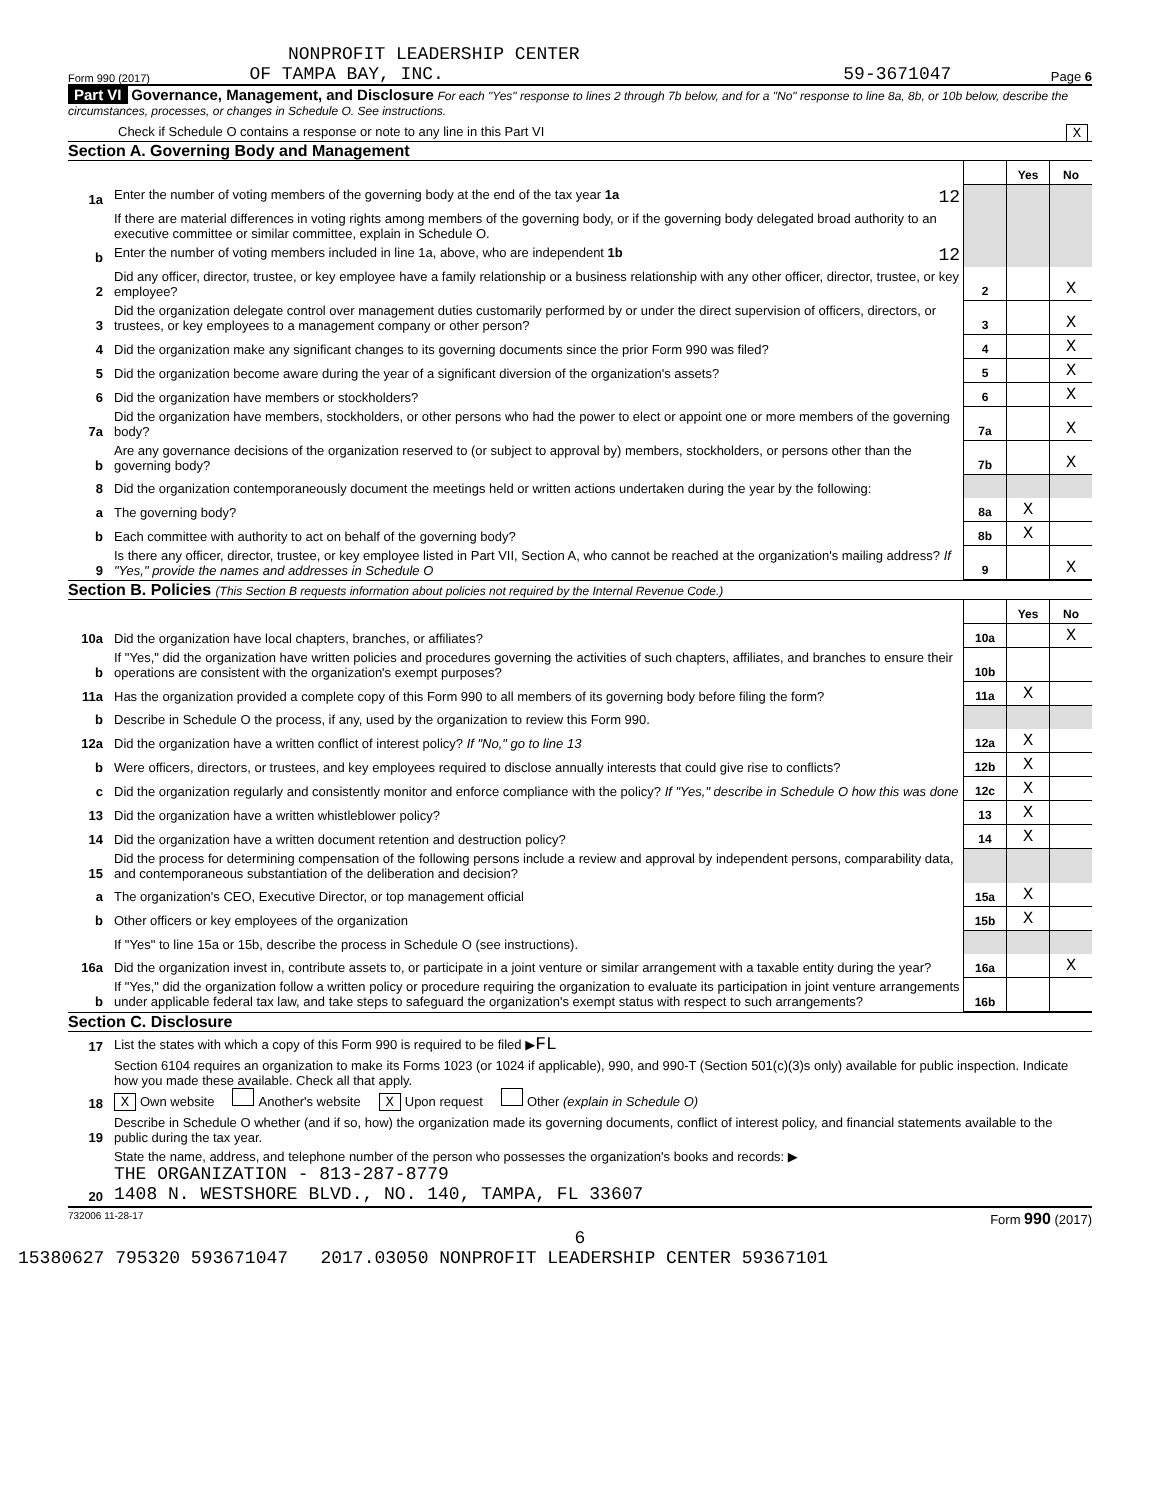NONPROFIT LEADERSHIP CENTER
Form 990 (2017) OF TAMPA BAY, INC. 59-3671047 Page 6
Part VI Governance, Management, and Disclosure For each "Yes" response to lines 2 through 7b below, and for a "No" response to line 8a, 8b, or 10b below, describe the circumstances, processes, or changes in Schedule O. See instructions.
Check if Schedule O contains a response or note to any line in this Part VI X
Section A. Governing Body and Management
| | | | Yes | No |
| 1a | Enter the number of voting members of the governing body at the end of the tax year 1a 12 | | | |
| | If there are material differences in voting rights among members of the governing body, or if the governing body delegated broad authority to an executive committee or similar committee, explain in Schedule O. | | | |
| b | Enter the number of voting members included in line 1a, above, who are independent 1b 12 | | | |
| 2 | Did any officer, director, trustee, or key employee have a family relationship or a business relationship with any other officer, director, trustee, or key employee? | 2 | | X |
| 3 | Did the organization delegate control over management duties customarily performed by or under the direct supervision of officers, directors, or trustees, or key employees to a management company or other person? | 3 | | X |
| 4 | Did the organization make any significant changes to its governing documents since the prior Form 990 was filed? | 4 | | X |
| 5 | Did the organization become aware during the year of a significant diversion of the organization's assets? | 5 | | X |
| 6 | Did the organization have members or stockholders? | 6 | | X |
| 7a | Did the organization have members, stockholders, or other persons who had the power to elect or appoint one or more members of the governing body? | 7a | | X |
| b | Are any governance decisions of the organization reserved to (or subject to approval by) members, stockholders, or persons other than the governing body? | 7b | | X |
| 8 | Did the organization contemporaneously document the meetings held or written actions undertaken during the year by the following: | | | |
| a | The governing body? | 8a | X | |
| b | Each committee with authority to act on behalf of the governing body? | 8b | X | |
| 9 | Is there any officer, director, trustee, or key employee listed in Part VII, Section A, who cannot be reached at the organization's mailing address? If "Yes," provide the names and addresses in Schedule O | 9 | | X |
Section B. Policies (This Section B requests information about policies not required by the Internal Revenue Code.)
| | | | Yes | No |
| 10a | Did the organization have local chapters, branches, or affiliates? | 10a | | X |
| b | If "Yes," did the organization have written policies and procedures governing the activities of such chapters, affiliates, and branches to ensure their operations are consistent with the organization's exempt purposes? | 10b | | |
| 11a | Has the organization provided a complete copy of this Form 990 to all members of its governing body before filing the form? | 11a | X | |
| b | Describe in Schedule O the process, if any, used by the organization to review this Form 990. | | | |
| 12a | Did the organization have a written conflict of interest policy? If "No," go to line 13 | 12a | X | |
| b | Were officers, directors, or trustees, and key employees required to disclose annually interests that could give rise to conflicts? | 12b | X | |
| c | Did the organization regularly and consistently monitor and enforce compliance with the policy? If "Yes," describe in Schedule O how this was done | 12c | X | |
| 13 | Did the organization have a written whistleblower policy? | 13 | X | |
| 14 | Did the organization have a written document retention and destruction policy? | 14 | X | |
| 15 | Did the process for determining compensation of the following persons include a review and approval by independent persons, comparability data, and contemporaneous substantiation of the deliberation and decision? | | | |
| a | The organization's CEO, Executive Director, or top management official | 15a | X | |
| b | Other officers or key employees of the organization | 15b | X | |
| | If "Yes" to line 15a or 15b, describe the process in Schedule O (see instructions). | | | |
| 16a | Did the organization invest in, contribute assets to, or participate in a joint venture or similar arrangement with a taxable entity during the year? | 16a | | X |
| b | If "Yes," did the organization follow a written policy or procedure requiring the organization to evaluate its participation in joint venture arrangements under applicable federal tax law, and take steps to safeguard the organization's exempt status with respect to such arrangements? | 16b | | |
Section C. Disclosure
| 17 | List the states with which a copy of this Form 990 is required to be filed ▶ FL |
| 18 | Section 6104 requires an organization to make its Forms 1023 (or 1024 if applicable), 990, and 990-T (Section 501(c)(3)s only) available for public inspection. Indicate how you made these available. Check all that apply. X Own website Another's website X Upon request Other (explain in Schedule O) |
| 19 | Describe in Schedule O whether (and if so, how) the organization made its governing documents, conflict of interest policy, and financial statements available to the public during the tax year. |
| 20 | State the name, address, and telephone number of the person who possesses the organization's books and records: ▶ THE ORGANIZATION - 813-287-8779 1408 N. WESTSHORE BLVD., NO. 140, TAMPA, FL 33607 |
732006 11-28-17 Form 990 (2017)
6
15380627 795320 593671047 2017.03050 NONPROFIT LEADERSHIP CENTER 59367101